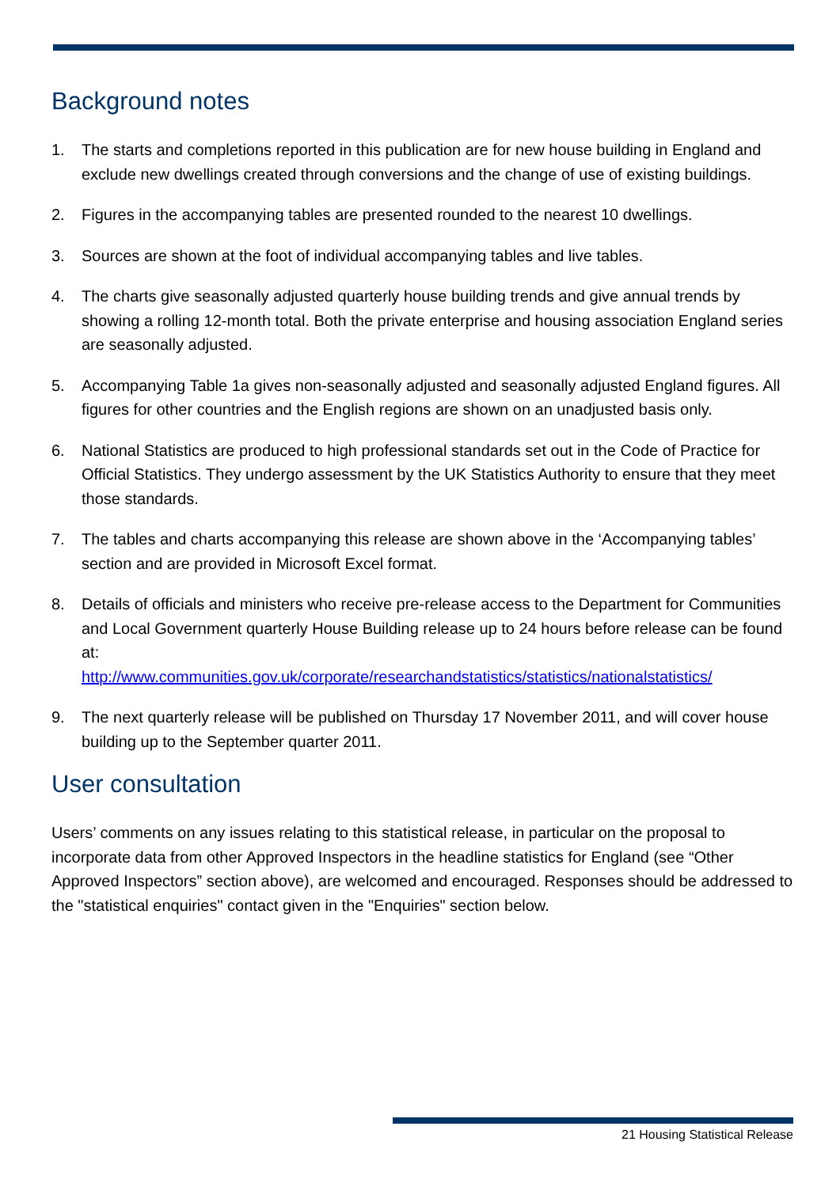Background notes
1. The starts and completions reported in this publication are for new house building in England and exclude new dwellings created through conversions and the change of use of existing buildings.
2. Figures in the accompanying tables are presented rounded to the nearest 10 dwellings.
3. Sources are shown at the foot of individual accompanying tables and live tables.
4. The charts give seasonally adjusted quarterly house building trends and give annual trends by showing a rolling 12-month total. Both the private enterprise and housing association England series are seasonally adjusted.
5. Accompanying Table 1a gives non-seasonally adjusted and seasonally adjusted England figures. All figures for other countries and the English regions are shown on an unadjusted basis only.
6. National Statistics are produced to high professional standards set out in the Code of Practice for Official Statistics. They undergo assessment by the UK Statistics Authority to ensure that they meet those standards.
7. The tables and charts accompanying this release are shown above in the ‘Accompanying tables’ section and are provided in Microsoft Excel format.
8. Details of officials and ministers who receive pre-release access to the Department for Communities and Local Government quarterly House Building release up to 24 hours before release can be found at:
http://www.communities.gov.uk/corporate/researchandstatistics/statistics/nationalstatistics/
9. The next quarterly release will be published on Thursday 17 November 2011, and will cover house building up to the September quarter 2011.
User consultation
Users’ comments on any issues relating to this statistical release, in particular on the proposal to incorporate data from other Approved Inspectors in the headline statistics for England (see “Other Approved Inspectors” section above), are welcomed and encouraged. Responses should be addressed to the "statistical enquiries" contact given in the "Enquiries" section below.
21 Housing Statistical Release